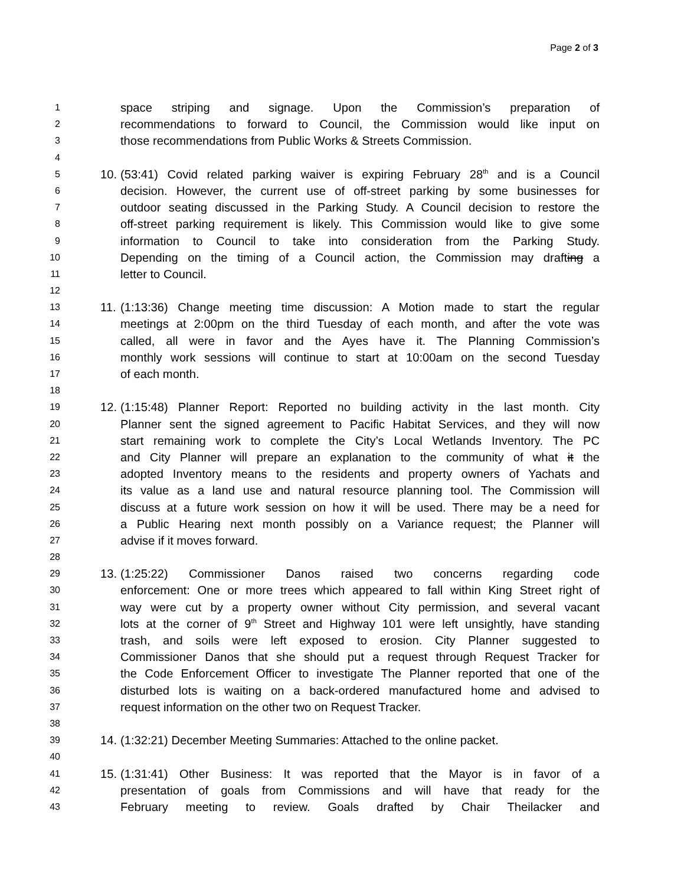Page 2 of 3
1 space striping and signage. Upon the Commission’s preparation of
2 recommendations to forward to Council, the Commission would like input on
3 those recommendations from Public Works & Streets Commission.
4
5 10. (53:41) Covid related parking waiver is expiring February 28<sup>th</sup> and is a Council
6 decision. However, the current use of off-street parking by some businesses for
7 outdoor seating discussed in the Parking Study. A Council decision to restore the
8 off-street parking requirement is likely. This Commission would like to give some
9 information to Council to take into consideration from the Parking Study.
10 Depending on the timing of a Council action, the Commission may drafting a
11 letter to Council.
12
13 11. (1:13:36) Change meeting time discussion: A Motion made to start the regular
14 meetings at 2:00pm on the third Tuesday of each month, and after the vote was
15 called, all were in favor and the Ayes have it. The Planning Commission’s
16 monthly work sessions will continue to start at 10:00am on the second Tuesday
17 of each month.
18
19 12. (1:15:48) Planner Report: Reported no building activity in the last month. City
20 Planner sent the signed agreement to Pacific Habitat Services, and they will now
21 start remaining work to complete the City’s Local Wetlands Inventory. The PC
22 and City Planner will prepare an explanation to the community of what it the
23 adopted Inventory means to the residents and property owners of Yachats and
24 its value as a land use and natural resource planning tool. The Commission will
25 discuss at a future work session on how it will be used. There may be a need for
26 a Public Hearing next month possibly on a Variance request; the Planner will
27 advise if it moves forward.
28
29 13. (1:25:22) Commissioner Danos raised two concerns regarding code
30 enforcement: One or more trees which appeared to fall within King Street right of
31 way were cut by a property owner without City permission, and several vacant
32 lots at the corner of 9<sup>th</sup> Street and Highway 101 were left unsightly, have standing
33 trash, and soils were left exposed to erosion. City Planner suggested to
34 Commissioner Danos that she should put a request through Request Tracker for
35 the Code Enforcement Officer to investigate The Planner reported that one of the
36 disturbed lots is waiting on a back-ordered manufactured home and advised to
37 request information on the other two on Request Tracker.
38
39 14. (1:32:21) December Meeting Summaries: Attached to the online packet.
40
41 15. (1:31:41) Other Business: It was reported that the Mayor is in favor of a
42 presentation of goals from Commissions and will have that ready for the
43 February meeting to review. Goals drafted by Chair Theilacker and